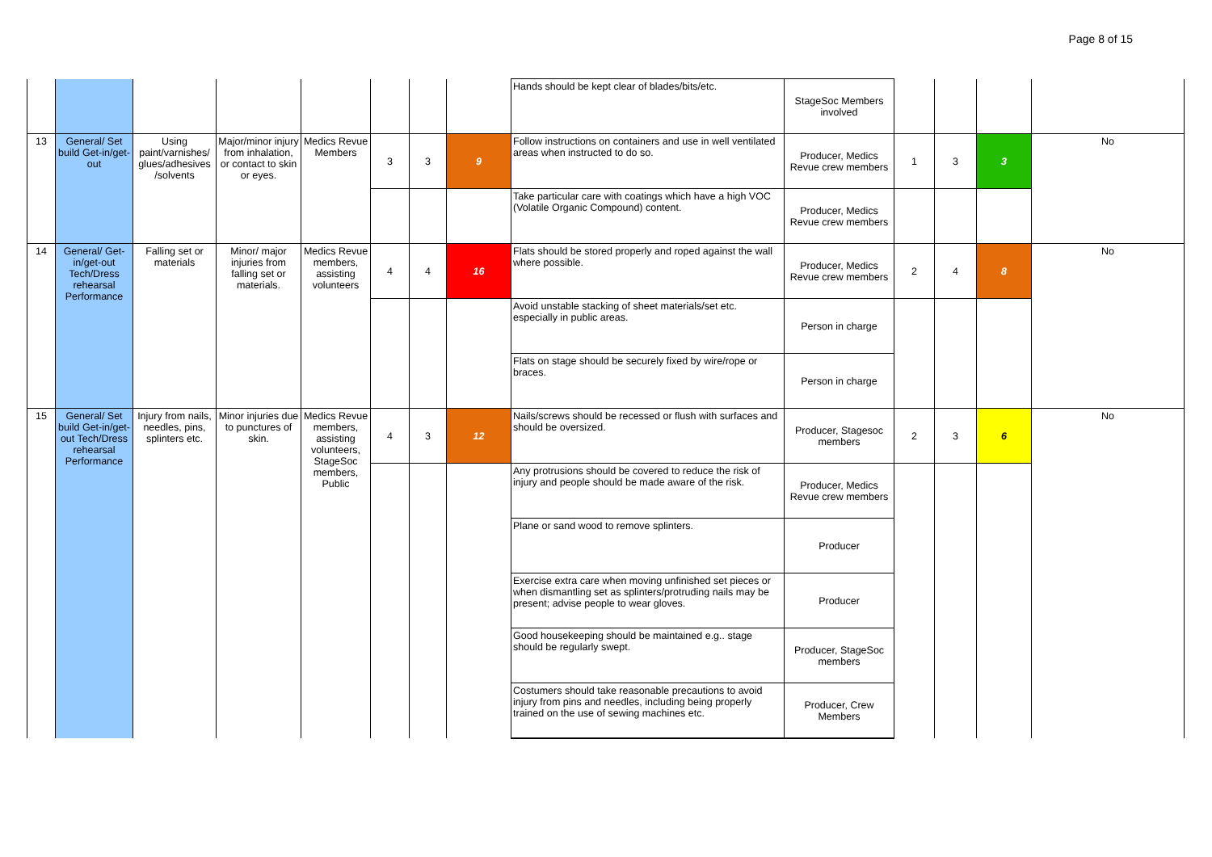Page 8 of 15
| | | | | | | | | Hands should be kept clear of blades/bits/etc. | StageSoc Members involved | | | | |
| 13 | General/ Set build Get-in/get-out | Using paint/varnishes/ glues/adhesives /solvents | Major/minor injury from inhalation, or contact to skin or eyes. | Medics Revue Members | 3 | 3 | 9 | Follow instructions on containers and use in well ventilated areas when instructed to do so. | Producer, Medics Revue crew members | 1 | 3 | 3 | No |
| | | | | | | | | Take particular care with coatings which have a high VOC (Volatile Organic Compound) content. | Producer, Medics Revue crew members | | | | |
| 14 | General/ Get-in/get-out Tech/Dress rehearsal Performance | Falling set or materials | Minor/ major injuries from falling set or materials. | Medics Revue members, assisting volunteers | 4 | 4 | 16 | Flats should be stored properly and roped against the wall where possible. | Producer, Medics Revue crew members | 2 | 4 | 8 | No |
| | | | | | | | | Avoid unstable stacking of sheet materials/set etc. especially in public areas. | Person in charge | | | | |
| | | | | | | | | Flats on stage should be securely fixed by wire/rope or braces. | Person in charge | | | | |
| 15 | General/ Set build Get-in/get-out Tech/Dress rehearsal Performance | Injury from nails, needles, pins, splinters etc. | Minor injuries due to punctures of skin. | Medics Revue members, assisting volunteers, StageSoc members, Public | 4 | 3 | 12 | Nails/screws should be recessed or flush with surfaces and should be oversized. | Producer, Stagesoc members | 2 | 3 | 6 | No |
| | | | | | | | | Any protrusions should be covered to reduce the risk of injury and people should be made aware of the risk. | Producer, Medics Revue crew members | | | | |
| | | | | | | | | Plane or sand wood to remove splinters. | Producer | | | | |
| | | | | | | | | Exercise extra care when moving unfinished set pieces or when dismantling set as splinters/protruding nails may be present; advise people to wear gloves. | Producer | | | | |
| | | | | | | | | Good housekeeping should be maintained e.g.. stage should be regularly swept. | Producer, StageSoc members | | | | |
| | | | | | | | | Costumers should take reasonable precautions to avoid injury from pins and needles, including being properly trained on the use of sewing machines etc. | Producer, Crew Members | | | | |